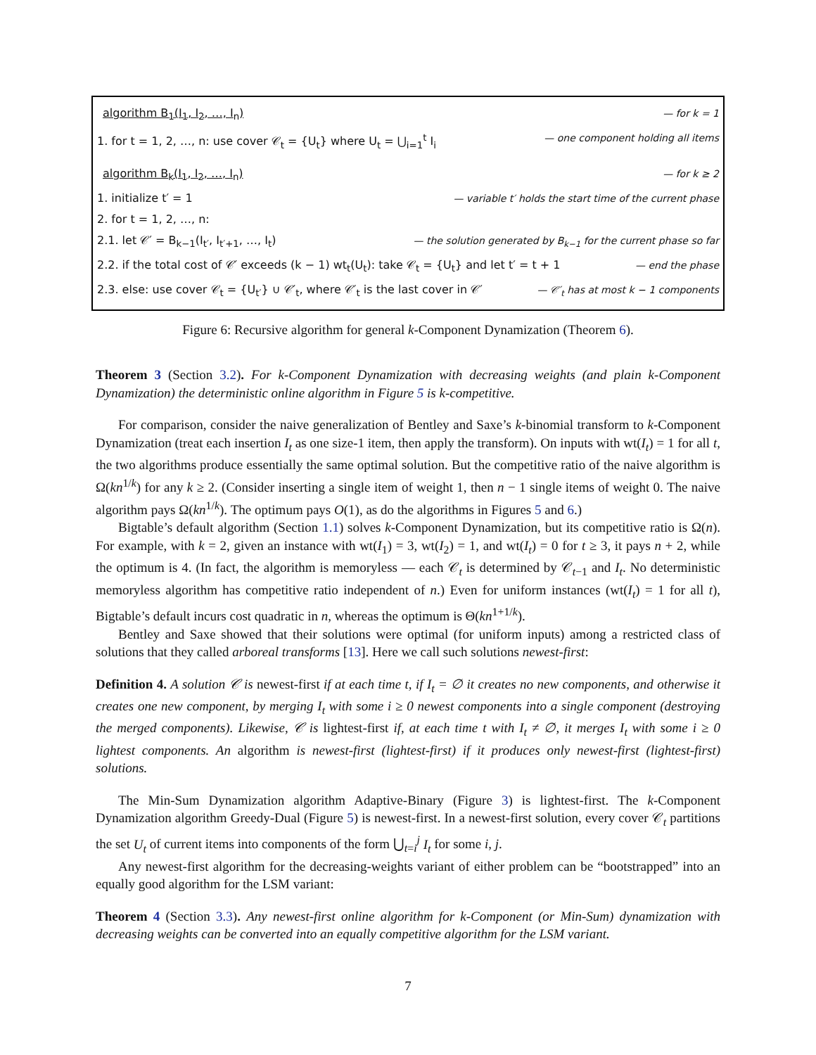algorithm B<sub>1</sub>(I<sub>1</sub>, I<sub>2</sub>, …, I<sub>n</sub>) — for k = 1
1. for t = 1, 2, …, n: use cover 𝒞<sub>t</sub> = {U<sub>t</sub>} where U<sub>t</sub> = ⋃<sub>i=1</sub><sup>t</sup> I<sub>i</sub> — one component holding all items
algorithm B<sub>k</sub>(I<sub>1</sub>, I<sub>2</sub>, …, I<sub>n</sub>) — for k ≥ 2
1. initialize t′ = 1 — variable t′ holds the start time of the current phase
2. for t = 1, 2, …, n:
2.1. let 𝒞′ = B<sub>k−1</sub>(I<sub>t′</sub>, I<sub>t′+1</sub>, …, I<sub>t</sub>) — the solution generated by B<sub>k−1</sub> for the current phase so far
2.2. if the total cost of 𝒞′ exceeds (k − 1) wt<sub>t</sub>(U<sub>t</sub>): take 𝒞<sub>t</sub> = {U<sub>t</sub>} and let t′ = t + 1 — end the phase
2.3. else: use cover 𝒞<sub>t</sub> = {U<sub>t′</sub>} ∪ 𝒞′<sub>t</sub>, where 𝒞′<sub>t</sub> is the last cover in 𝒞′ — 𝒞′<sub>t</sub> has at most k − 1 components
Figure 6: Recursive algorithm for general k-Component Dynamization (Theorem 6).
Theorem 3 (Section 3.2). For k-Component Dynamization with decreasing weights (and plain k-Component Dynamization) the deterministic online algorithm in Figure 5 is k-competitive.
For comparison, consider the naive generalization of Bentley and Saxe’s k-binomial transform to k-Component Dynamization (treat each insertion I<sub>t</sub> as one size-1 item, then apply the transform). On inputs with wt(I<sub>t</sub>) = 1 for all t, the two algorithms produce essentially the same optimal solution. But the competitive ratio of the naive algorithm is Ω(kn<sup>1/k</sup>) for any k ≥ 2. (Consider inserting a single item of weight 1, then n − 1 single items of weight 0. The naive algorithm pays Ω(kn<sup>1/k</sup>). The optimum pays O(1), as do the algorithms in Figures 5 and 6.)
Bigtable’s default algorithm (Section 1.1) solves k-Component Dynamization, but its competitive ratio is Ω(n). For example, with k = 2, given an instance with wt(I<sub>1</sub>) = 3, wt(I<sub>2</sub>) = 1, and wt(I<sub>t</sub>) = 0 for t ≥ 3, it pays n + 2, while the optimum is 4. (In fact, the algorithm is memoryless — each 𝒞<sub>t</sub> is determined by 𝒞<sub>t−1</sub> and I<sub>t</sub>. No deterministic memoryless algorithm has competitive ratio independent of n.) Even for uniform instances (wt(I<sub>t</sub>) = 1 for all t), Bigtable’s default incurs cost quadratic in n, whereas the optimum is Θ(kn<sup>1+1/k</sup>).
Bentley and Saxe showed that their solutions were optimal (for uniform inputs) among a restricted class of solutions that they called arboreal transforms [13]. Here we call such solutions newest-first:
Definition 4. A solution 𝒞 is newest-first if at each time t, if I<sub>t</sub> = ∅ it creates no new components, and otherwise it creates one new component, by merging I<sub>t</sub> with some i ≥ 0 newest components into a single component (destroying the merged components). Likewise, 𝒞 is lightest-first if, at each time t with I<sub>t</sub> ≠ ∅, it merges I<sub>t</sub> with some i ≥ 0 lightest components. An algorithm is newest-first (lightest-first) if it produces only newest-first (lightest-first) solutions.
The Min-Sum Dynamization algorithm Adaptive-Binary (Figure 3) is lightest-first. The k-Component Dynamization algorithm Greedy-Dual (Figure 5) is newest-first. In a newest-first solution, every cover 𝒞<sub>t</sub> partitions the set U<sub>t</sub> of current items into components of the form ⋃<sub>t=i</sub><sup>j</sup> I<sub>t</sub> for some i, j.
Any newest-first algorithm for the decreasing-weights variant of either problem can be “bootstrapped” into an equally good algorithm for the LSM variant:
Theorem 4 (Section 3.3). Any newest-first online algorithm for k-Component (or Min-Sum) dynamization with decreasing weights can be converted into an equally competitive algorithm for the LSM variant.
7